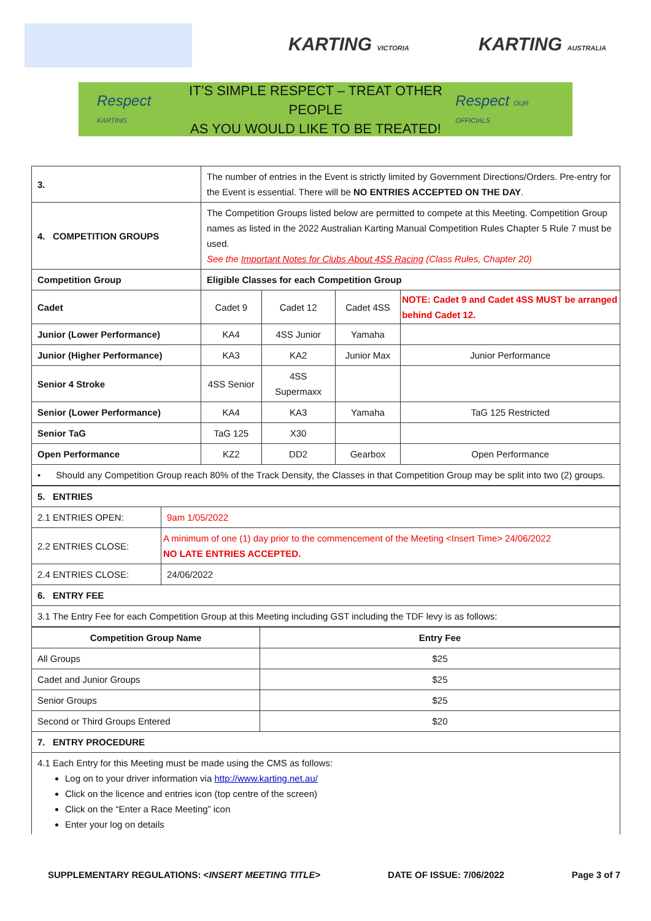KARTING VICTORIA KARTING AUSTRALIA
Respect KARTING
IT’S SIMPLE RESPECT – TREAT OTHER PEOPLE
AS YOU WOULD LIKE TO BE TREATED!
Respect OUR OFFICIALS
| 3. | The number of entries in the Event is strictly limited by Government Directions/Orders. Pre-entry for the Event is essential. There will be NO ENTRIES ACCEPTED ON THE DAY . | | | |
| 4. COMPETITION GROUPS | The Competition Groups listed below are permitted to compete at this Meeting. Competition Group names as listed in the 2022 Australian Karting Manual Competition Rules Chapter 5 Rule 7 must be used. See the Important Notes for Clubs About 4SS Racing (Class Rules, Chapter 20) | | | |
| Competition Group | Eligible Classes for each Competition Group | | | |
| Cadet | Cadet 9 | Cadet 12 | Cadet 4SS | NOTE: Cadet 9 and Cadet 4SS MUST be arranged behind Cadet 12. |
| Junior (Lower Performance) | KA4 | 4SS Junior | Yamaha | |
| Junior (Higher Performance) | KA3 | KA2 | Junior Max | Junior Performance |
| Senior 4 Stroke | 4SS Senior | 4SS Supermaxx | | |
| Senior (Lower Performance) | KA4 | KA3 | Yamaha | TaG 125 Restricted |
| Senior TaG | TaG 125 | X30 | | |
| Open Performance | KZ2 | DD2 | Gearbox | Open Performance |
| • Should any Competition Group reach 80% of the Track Density, the Classes in that Competition Group may be split into two (2) groups. | | | | |
| 5. ENTRIES | |
| 2.1 ENTRIES OPEN: | 9am 1/05/2022 |
| 2.2 ENTRIES CLOSE: | A minimum of one (1) day prior to the commencement of the Meeting <Insert Time> 24/06/2022 NO LATE ENTRIES ACCEPTED. |
| 2.4 ENTRIES CLOSE: | 24/06/2022 |
| 6. ENTRY FEE | |
| 3.1 The Entry Fee for each Competition Group at this Meeting including GST including the TDF levy is as follows: | |
| Competition Group Name | Entry Fee |
| --- | --- |
| All Groups | $25 |
| Cadet and Junior Groups | $25 |
| Senior Groups | $25 |
| Second or Third Groups Entered | $20 |
| 7. ENTRY PROCEDURE | |
| 4.1 Each Entry for this Meeting must be made using the CMS as follows: Log on to your driver information via http://www.karting.net.au/ Click on the licence and entries icon (top centre of the screen) Click on the “Enter a Race Meeting” icon Enter your log on details | |
SUPPLEMENTARY REGULATIONS: <INSERT MEETING TITLE> DATE OF ISSUE: 7/06/2022 Page 3 of 7